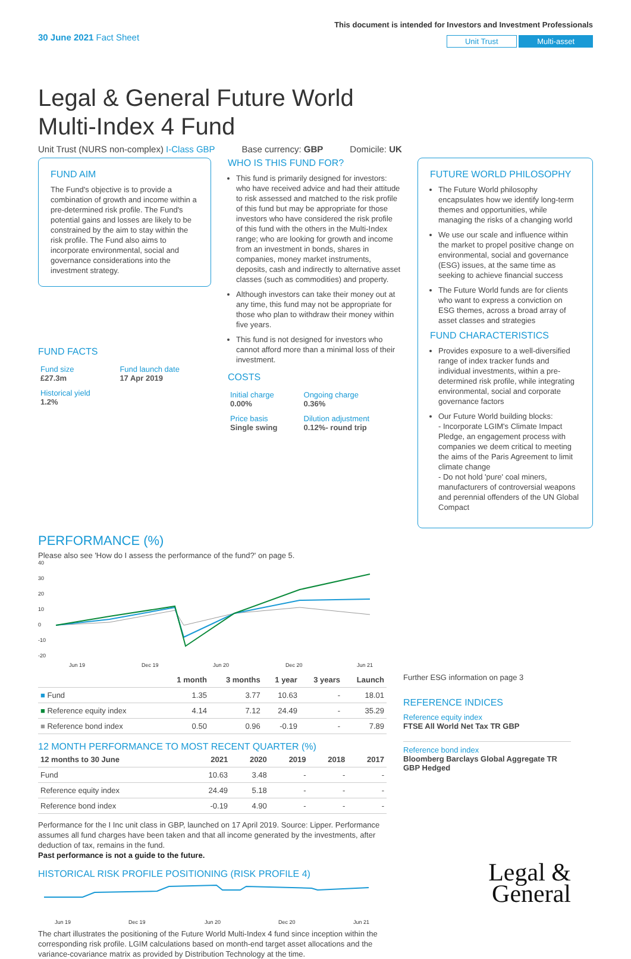30 June 2021 Fact Sheet
This document is intended for Investors and Investment Professionals
Unit Trust Multi-asset
Legal & General Future World
Multi-Index 4 Fund
Unit Trust (NURS non-complex) I-Class GBP Base currency: GBP Domicile: UK
FUND AIM
The Fund's objective is to provide a combination of growth and income within a pre-determined risk profile. The Fund's potential gains and losses are likely to be constrained by the aim to stay within the risk profile. The Fund also aims to incorporate environmental, social and governance considerations into the investment strategy.
FUND FACTS
| Fund size £27.3m | Fund launch date 17 Apr 2019 |
| Historical yield 1.2% | |
WHO IS THIS FUND FOR?
This fund is primarily designed for investors: who have received advice and had their attitude to risk assessed and matched to the risk profile of this fund but may be appropriate for those investors who have considered the risk profile of this fund with the others in the Multi-Index range; who are looking for growth and income from an investment in bonds, shares in companies, money market instruments, deposits, cash and indirectly to alternative asset classes (such as commodities) and property.
Although investors can take their money out at any time, this fund may not be appropriate for those who plan to withdraw their money within five years.
This fund is not designed for investors who cannot afford more than a minimal loss of their investment.
COSTS
| Initial charge 0.00% | Ongoing charge 0.36% |
| Price basis Single swing | Dilution adjustment 0.12%- round trip |
FUTURE WORLD PHILOSOPHY
The Future World philosophy encapsulates how we identify long-term themes and opportunities, while managing the risks of a changing world
We use our scale and influence within the market to propel positive change on environmental, social and governance (ESG) issues, at the same time as seeking to achieve financial success
The Future World funds are for clients who want to express a conviction on ESG themes, across a broad array of asset classes and strategies
FUND CHARACTERISTICS
Provides exposure to a well-diversified range of index tracker funds and individual investments, within a pre-determined risk profile, while integrating environmental, social and corporate governance factors
Our Future World building blocks:
- Incorporate LGIM's Climate Impact Pledge, an engagement process with companies we deem critical to meeting the aims of the Paris Agreement to limit climate change
- Do not hold 'pure' coal miners, manufacturers of controversial weapons and perennial offenders of the UN Global Compact
PERFORMANCE (%)
Please also see 'How do I assess the performance of the fund?' on page 5.
40
30
20
10
0
-10
-20
Jun 19
Dec 19
Jun 20
Dec 20
Jun 21
| | 1 month | 3 months | 1 year | 3 years | Launch |
| --- | --- | --- | --- | --- | --- |
| ■ Fund | 1.35 | 3.77 | 10.63 | - | 18.01 |
| ■ Reference equity index | 4.14 | 7.12 | 24.49 | - | 35.29 |
| ■ Reference bond index | 0.50 | 0.96 | -0.19 | - | 7.89 |
12 MONTH PERFORMANCE TO MOST RECENT QUARTER (%)
| 12 months to 30 June | 2021 | 2020 | 2019 | 2018 | 2017 |
| --- | --- | --- | --- | --- | --- |
| Fund | 10.63 | 3.48 | - | - | - |
| Reference equity index | 24.49 | 5.18 | - | - | - |
| Reference bond index | -0.19 | 4.90 | - | - | - |
Performance for the I Inc unit class in GBP, launched on 17 April 2019. Source: Lipper. Performance assumes all fund charges have been taken and that all income generated by the investments, after deduction of tax, remains in the fund.
Past performance is not a guide to the future.
HISTORICAL RISK PROFILE POSITIONING (RISK PROFILE 4)
Jun 19
Dec 19
Jun 20
Dec 20
Jun 21
The chart illustrates the positioning of the Future World Multi-Index 4 fund since inception within the corresponding risk profile. LGIM calculations based on month-end target asset allocations and the variance-covariance matrix as provided by Distribution Technology at the time.
Further ESG information on page 3
REFERENCE INDICES
Reference equity index
FTSE All World Net Tax TR GBP
Reference bond index
Bloomberg Barclays Global Aggregate TR GBP Hedged
Legal &
General